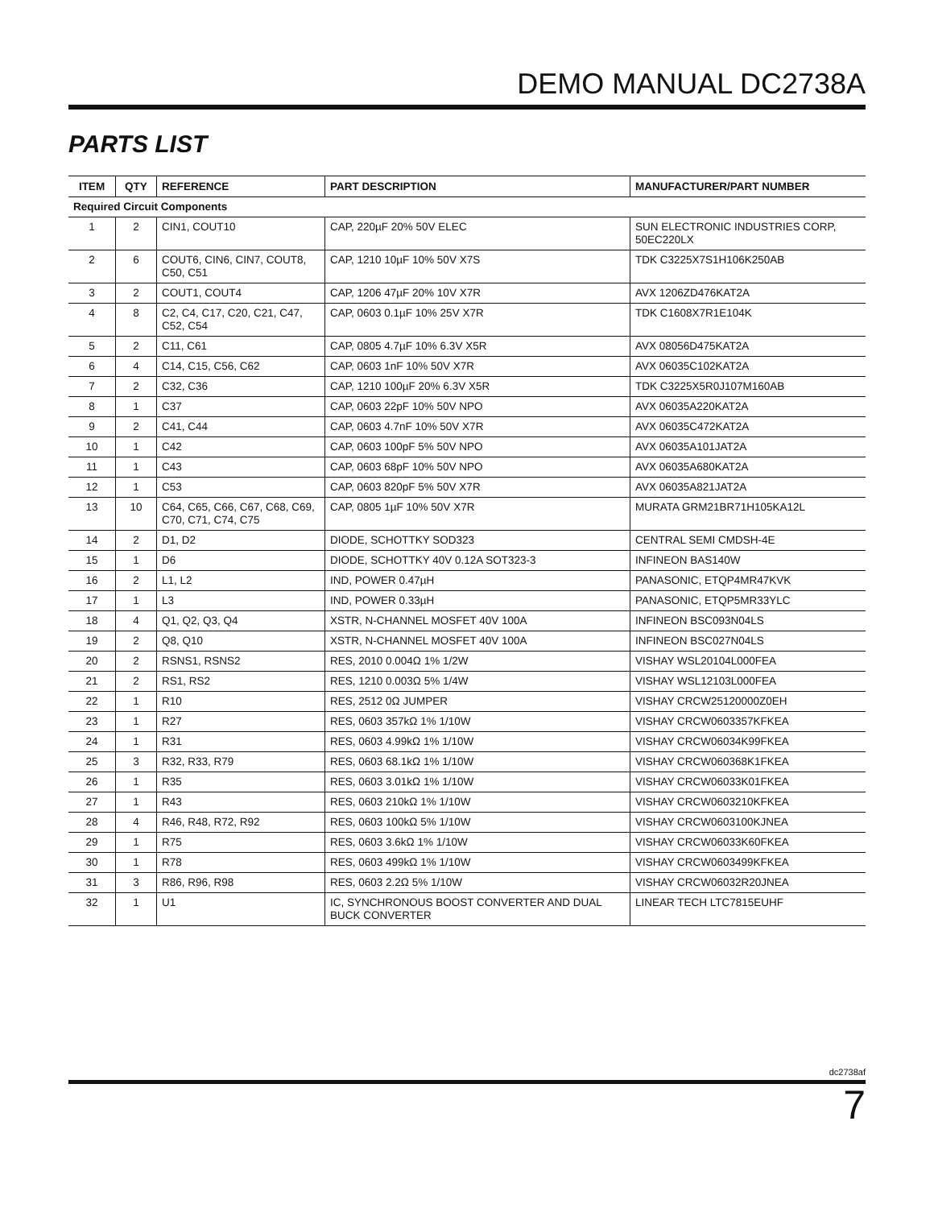DEMO MANUAL DC2738A
PARTS LIST
| ITEM | QTY | REFERENCE | PART DESCRIPTION | MANUFACTURER/PART NUMBER |
| --- | --- | --- | --- | --- |
| Required Circuit Components | | | | |
| 1 | 2 | CIN1, COUT10 | CAP, 220µF 20% 50V ELEC | SUN ELECTRONIC INDUSTRIES CORP, 50EC220LX |
| 2 | 6 | COUT6, CIN6, CIN7, COUT8, C50, C51 | CAP, 1210 10µF 10% 50V X7S | TDK C3225X7S1H106K250AB |
| 3 | 2 | COUT1, COUT4 | CAP, 1206 47µF 20% 10V X7R | AVX 1206ZD476KAT2A |
| 4 | 8 | C2, C4, C17, C20, C21, C47, C52, C54 | CAP, 0603 0.1µF 10% 25V X7R | TDK C1608X7R1E104K |
| 5 | 2 | C11, C61 | CAP, 0805 4.7µF 10% 6.3V X5R | AVX 08056D475KAT2A |
| 6 | 4 | C14, C15, C56, C62 | CAP, 0603 1nF 10% 50V X7R | AVX 06035C102KAT2A |
| 7 | 2 | C32, C36 | CAP, 1210 100µF 20% 6.3V X5R | TDK C3225X5R0J107M160AB |
| 8 | 1 | C37 | CAP, 0603 22pF 10% 50V NPO | AVX 06035A220KAT2A |
| 9 | 2 | C41, C44 | CAP, 0603 4.7nF 10% 50V X7R | AVX 06035C472KAT2A |
| 10 | 1 | C42 | CAP, 0603 100pF 5% 50V NPO | AVX 06035A101JAT2A |
| 11 | 1 | C43 | CAP, 0603 68pF 10% 50V NPO | AVX 06035A680KAT2A |
| 12 | 1 | C53 | CAP, 0603 820pF 5% 50V X7R | AVX 06035A821JAT2A |
| 13 | 10 | C64, C65, C66, C67, C68, C69, C70, C71, C74, C75 | CAP, 0805 1µF 10% 50V X7R | MURATA GRM21BR71H105KA12L |
| 14 | 2 | D1, D2 | DIODE, SCHOTTKY SOD323 | CENTRAL SEMI CMDSH-4E |
| 15 | 1 | D6 | DIODE, SCHOTTKY 40V 0.12A SOT323-3 | INFINEON BAS140W |
| 16 | 2 | L1, L2 | IND, POWER 0.47µH | PANASONIC, ETQP4MR47KVK |
| 17 | 1 | L3 | IND, POWER 0.33µH | PANASONIC, ETQP5MR33YLC |
| 18 | 4 | Q1, Q2, Q3, Q4 | XSTR, N-CHANNEL MOSFET 40V 100A | INFINEON BSC093N04LS |
| 19 | 2 | Q8, Q10 | XSTR, N-CHANNEL MOSFET 40V 100A | INFINEON BSC027N04LS |
| 20 | 2 | RSNS1, RSNS2 | RES, 2010 0.004Ω 1% 1/2W | VISHAY WSL20104L000FEA |
| 21 | 2 | RS1, RS2 | RES, 1210 0.003Ω 5% 1/4W | VISHAY WSL12103L000FEA |
| 22 | 1 | R10 | RES, 2512 0Ω JUMPER | VISHAY CRCW25120000Z0EH |
| 23 | 1 | R27 | RES, 0603 357kΩ 1% 1/10W | VISHAY CRCW0603357KFKEA |
| 24 | 1 | R31 | RES, 0603 4.99kΩ 1% 1/10W | VISHAY CRCW06034K99FKEA |
| 25 | 3 | R32, R33, R79 | RES, 0603 68.1kΩ 1% 1/10W | VISHAY CRCW060368K1FKEA |
| 26 | 1 | R35 | RES, 0603 3.01kΩ 1% 1/10W | VISHAY CRCW06033K01FKEA |
| 27 | 1 | R43 | RES, 0603 210kΩ 1% 1/10W | VISHAY CRCW0603210KFKEA |
| 28 | 4 | R46, R48, R72, R92 | RES, 0603 100kΩ 5% 1/10W | VISHAY CRCW0603100KJNEA |
| 29 | 1 | R75 | RES, 0603 3.6kΩ 1% 1/10W | VISHAY CRCW06033K60FKEA |
| 30 | 1 | R78 | RES, 0603 499kΩ 1% 1/10W | VISHAY CRCW0603499KFKEA |
| 31 | 3 | R86, R96, R98 | RES, 0603 2.2Ω 5% 1/10W | VISHAY CRCW06032R20JNEA |
| 32 | 1 | U1 | IC, SYNCHRONOUS BOOST CONVERTER AND DUAL BUCK CONVERTER | LINEAR TECH LTC7815EUHF |
dc2738af
7